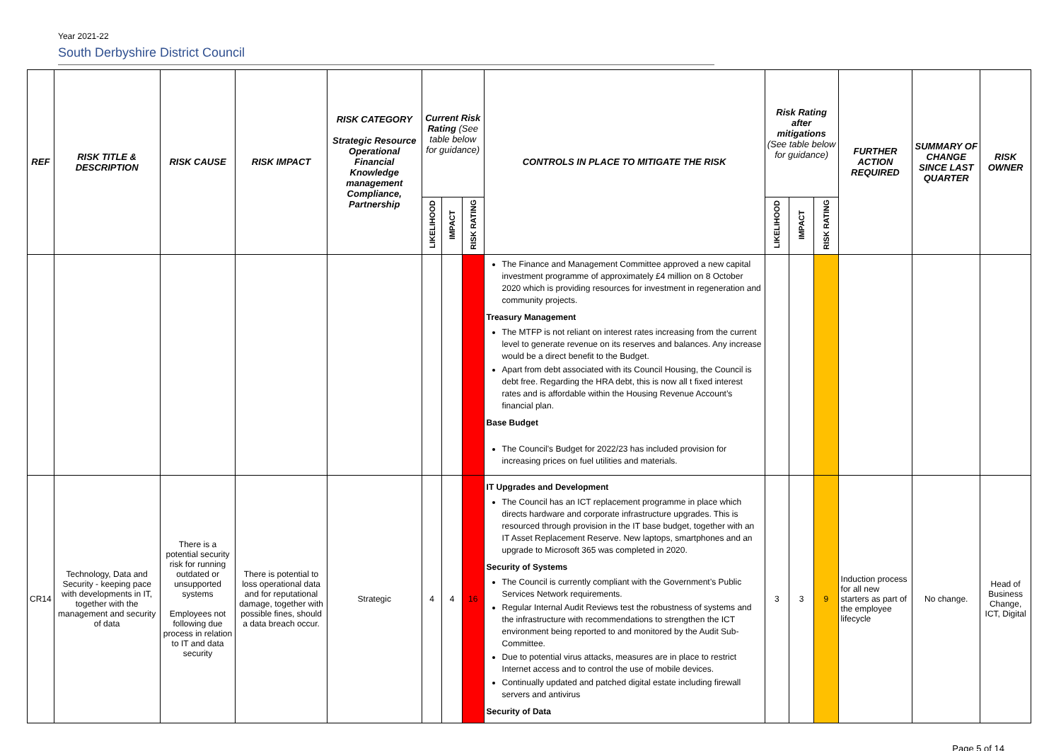Year 2021-22
South Derbyshire District Council
| REF | RISK TITLE & DESCRIPTION | RISK CAUSE | RISK IMPACT | RISK CATEGORY Strategic Resource Operational Financial Knowledge management Compliance, Partnership | Current Risk Rating (See table below for guidance) | | | CONTROLS IN PLACE TO MITIGATE THE RISK | Risk Rating after mitigations (See table below for guidance) | | | FURTHER ACTION REQUIRED | SUMMARY OF CHANGE SINCE LAST QUARTER | RISK OWNER |
| --- | --- | --- | --- | --- | --- | --- | --- | --- | --- | --- | --- | --- | --- | --- |
| | | | | | LIKELIHOOD | IMPACT | RISK RATING | | LIKELIHOOD | IMPACT | RISK RATING | | | |
| | | | | | | | | The Finance and Management Committee approved a new capital investment programme of approximately £4 million on 8 October 2020 which is providing resources for investment in regeneration and community projects. Treasury Management The MTFP is not reliant on interest rates increasing from the current level to generate revenue on its reserves and balances. Any increase would be a direct benefit to the Budget. Apart from debt associated with its Council Housing, the Council is debt free. Regarding the HRA debt, this is now all t fixed interest rates and is affordable within the Housing Revenue Account’s financial plan. Base Budget The Council’s Budget for 2022/23 has included provision for increasing prices on fuel utilities and materials. | | | | | | |
| CR14 | Technology, Data and Security - keeping pace with developments in IT, together with the management and security of data | There is a potential security risk for running outdated or unsupported systems Employees not following due process in relation to IT and data security | There is potential to loss operational data and for reputational damage, together with possible fines, should a data breach occur. | Strategic | 4 | 4 | 16 | IT Upgrades and Development The Council has an ICT replacement programme in place which directs hardware and corporate infrastructure upgrades. This is resourced through provision in the IT base budget, together with an IT Asset Replacement Reserve. New laptops, smartphones and an upgrade to Microsoft 365 was completed in 2020. Security of Systems The Council is currently compliant with the Government’s Public Services Network requirements. Regular Internal Audit Reviews test the robustness of systems and the infrastructure with recommendations to strengthen the ICT environment being reported to and monitored by the Audit Sub-Committee. Due to potential virus attacks, measures are in place to restrict Internet access and to control the use of mobile devices. Continually updated and patched digital estate including firewall servers and antivirus Security of Data | 3 | 3 | 9 | Induction process for all new starters as part of the employee lifecycle | No change. | Head of Business Change, ICT, Digital |
Page 5 of 14